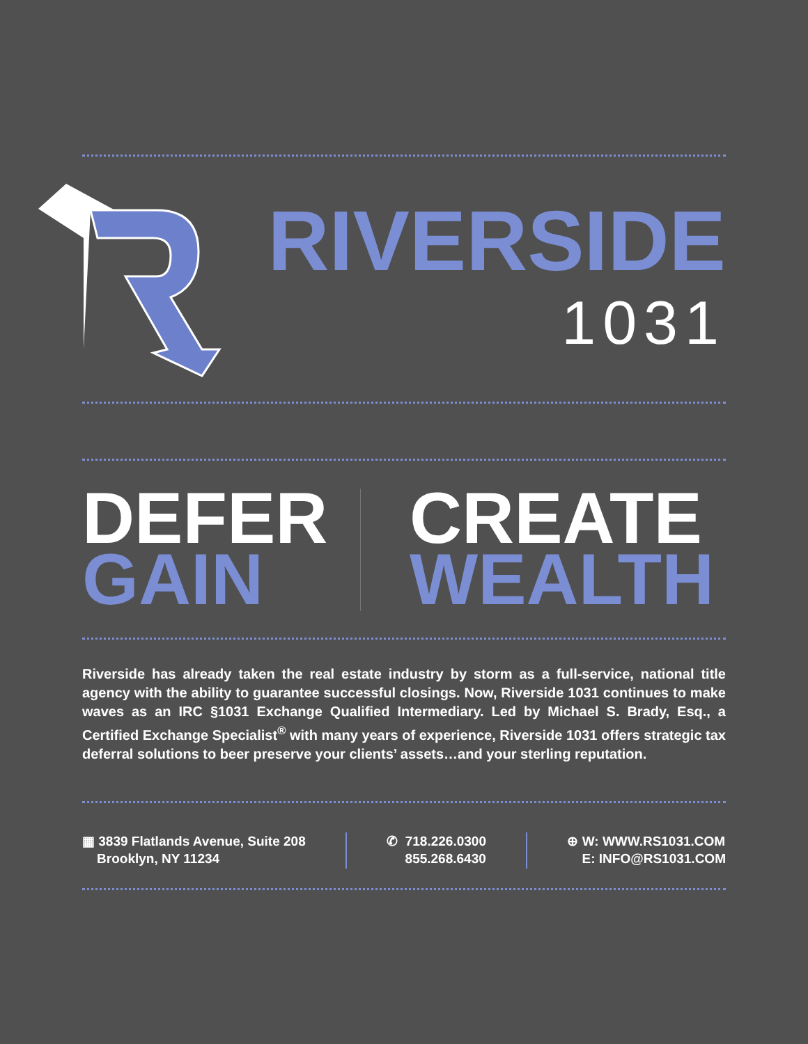RIVERSIDE
1031
DEFER
GAIN
CREATE
WEALTH
Riverside has already taken the real estate industry by storm as a full-service, national title agency with the ability to guarantee successful closings. Now, Riverside 1031 continues to make waves as an IRC §1031 Exchange Qualified Intermediary. Led by Michael S. Brady, Esq., a Certified Exchange Specialist<sup>®</sup> with many years of experience, Riverside 1031 offers strategic tax deferral solutions to beer preserve your clients’ assets…and your sterling reputation.
▦ 3839 Flatlands Avenue, Suite 208
Brooklyn, NY 11234
✆ 718.226.0300
855.268.6430
⊕ W: WWW.RS1031.COM
E: INFO@RS1031.COM